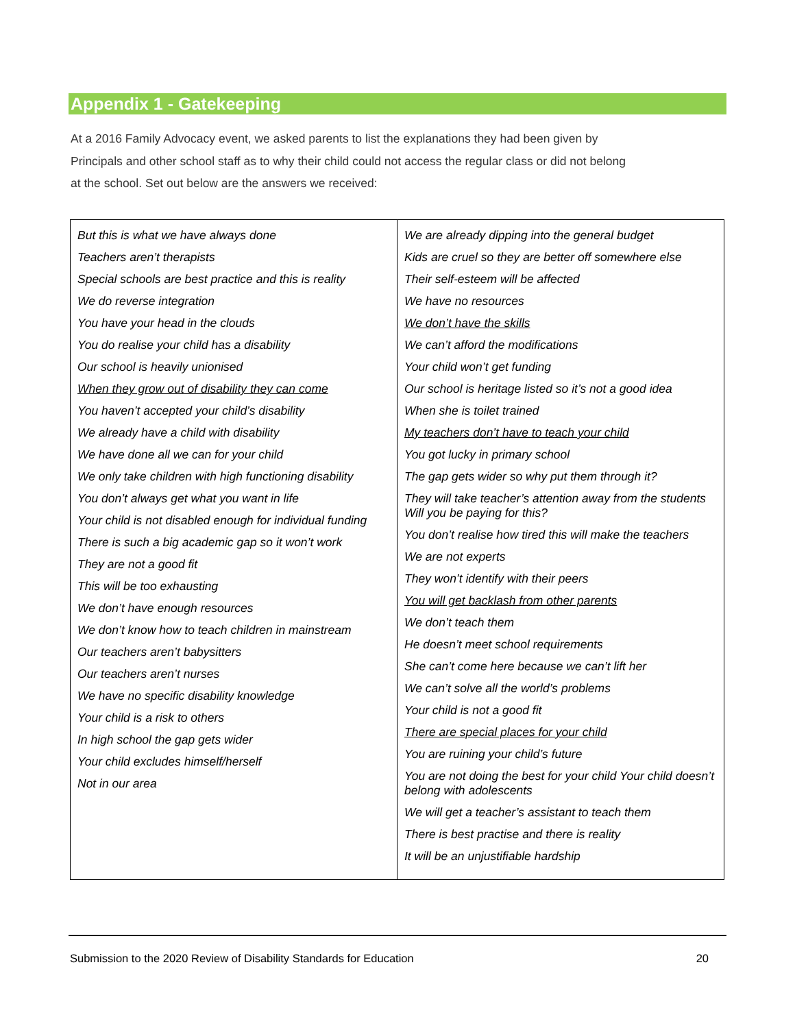Appendix 1 - Gatekeeping
At a 2016 Family Advocacy event, we asked parents to list the explanations they had been given by Principals and other school staff as to why their child could not access the regular class or did not belong at the school. Set out below are the answers we received:
| But this is what we have always done Teachers aren’t therapists Special schools are best practice and this is reality We do reverse integration You have your head in the clouds You do realise your child has a disability Our school is heavily unionised When they grow out of disability they can come You haven’t accepted your child’s disability We already have a child with disability We have done all we can for your child We only take children with high functioning disability You don’t always get what you want in life Your child is not disabled enough for individual funding There is such a big academic gap so it won’t work They are not a good fit This will be too exhausting We don’t have enough resources We don’t know how to teach children in mainstream Our teachers aren’t babysitters Our teachers aren’t nurses We have no specific disability knowledge Your child is a risk to others In high school the gap gets wider Your child excludes himself/herself Not in our area | We are already dipping into the general budget Kids are cruel so they are better off somewhere else Their self-esteem will be affected We have no resources We don’t have the skills We can’t afford the modifications Your child won’t get funding Our school is heritage listed so it’s not a good idea When she is toilet trained My teachers don’t have to teach your child You got lucky in primary school The gap gets wider so why put them through it? They will take teacher’s attention away from the students Will you be paying for this? You don’t realise how tired this will make the teachers We are not experts They won’t identify with their peers You will get backlash from other parents We don’t teach them He doesn’t meet school requirements She can’t come here because we can’t lift her We can’t solve all the world’s problems Your child is not a good fit There are special places for your child You are ruining your child’s future You are not doing the best for your child Your child doesn’t belong with adolescents We will get a teacher’s assistant to teach them There is best practise and there is reality It will be an unjustifiable hardship |
Submission to the 2020 Review of Disability Standards for Education 20